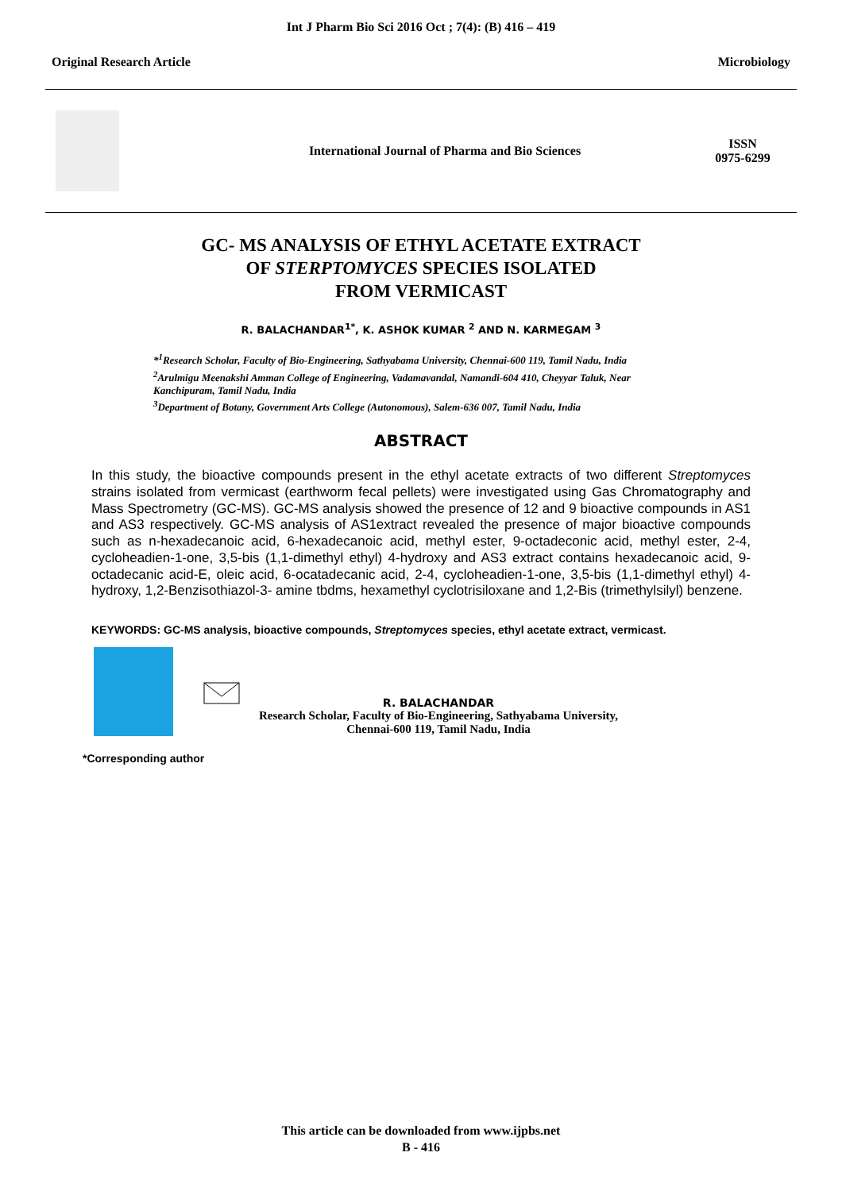Int J Pharm Bio Sci 2016 Oct ; 7(4): (B) 416 – 419
Original Research Article Microbiology
International Journal of Pharma and Bio Sciences
ISSN
0975-6299
GC- MS ANALYSIS OF ETHYL ACETATE EXTRACT
OF STERPTOMYCES SPECIES ISOLATED
FROM VERMICAST
R. BALACHANDAR<sup>1*</sup>, K. ASHOK KUMAR <sup>2</sup> AND N. KARMEGAM <sup>3</sup>
*<sup>1</sup>Research Scholar, Faculty of Bio-Engineering, Sathyabama University, Chennai-600 119, Tamil Nadu, India
<sup>2</sup> Arulmigu Meenakshi Amman College of Engineering, Vadamavandal, Namandi-604 410, Cheyyar Taluk, Near Kanchipuram, Tamil Nadu, India
<sup>3</sup> Department of Botany, Government Arts College (Autonomous), Salem-636 007, Tamil Nadu, India
ABSTRACT
In this study, the bioactive compounds present in the ethyl acetate extracts of two different Streptomyces strains isolated from vermicast (earthworm fecal pellets) were investigated using Gas Chromatography and Mass Spectrometry (GC-MS). GC-MS analysis showed the presence of 12 and 9 bioactive compounds in AS1 and AS3 respectively. GC-MS analysis of AS1extract revealed the presence of major bioactive compounds such as n-hexadecanoic acid, 6-hexadecanoic acid, methyl ester, 9-octadeconic acid, methyl ester, 2-4, cycloheadien-1-one, 3,5-bis (1,1-dimethyl ethyl) 4-hydroxy and AS3 extract contains hexadecanoic acid, 9-octadecanic acid-E, oleic acid, 6-ocatadecanic acid, 2-4, cycloheadien-1-one, 3,5-bis (1,1-dimethyl ethyl) 4-hydroxy, 1,2-Benzisothiazol-3- amine tbdms, hexamethyl cyclotrisiloxane and 1,2-Bis (trimethylsilyl) benzene.
KEYWORDS: GC-MS analysis, bioactive compounds, Streptomyces species, ethyl acetate extract, vermicast.
R. BALACHANDAR
Research Scholar, Faculty of Bio-Engineering, Sathyabama University,
Chennai-600 119, Tamil Nadu, India
*Corresponding author
This article can be downloaded from www.ijpbs.net
B - 416